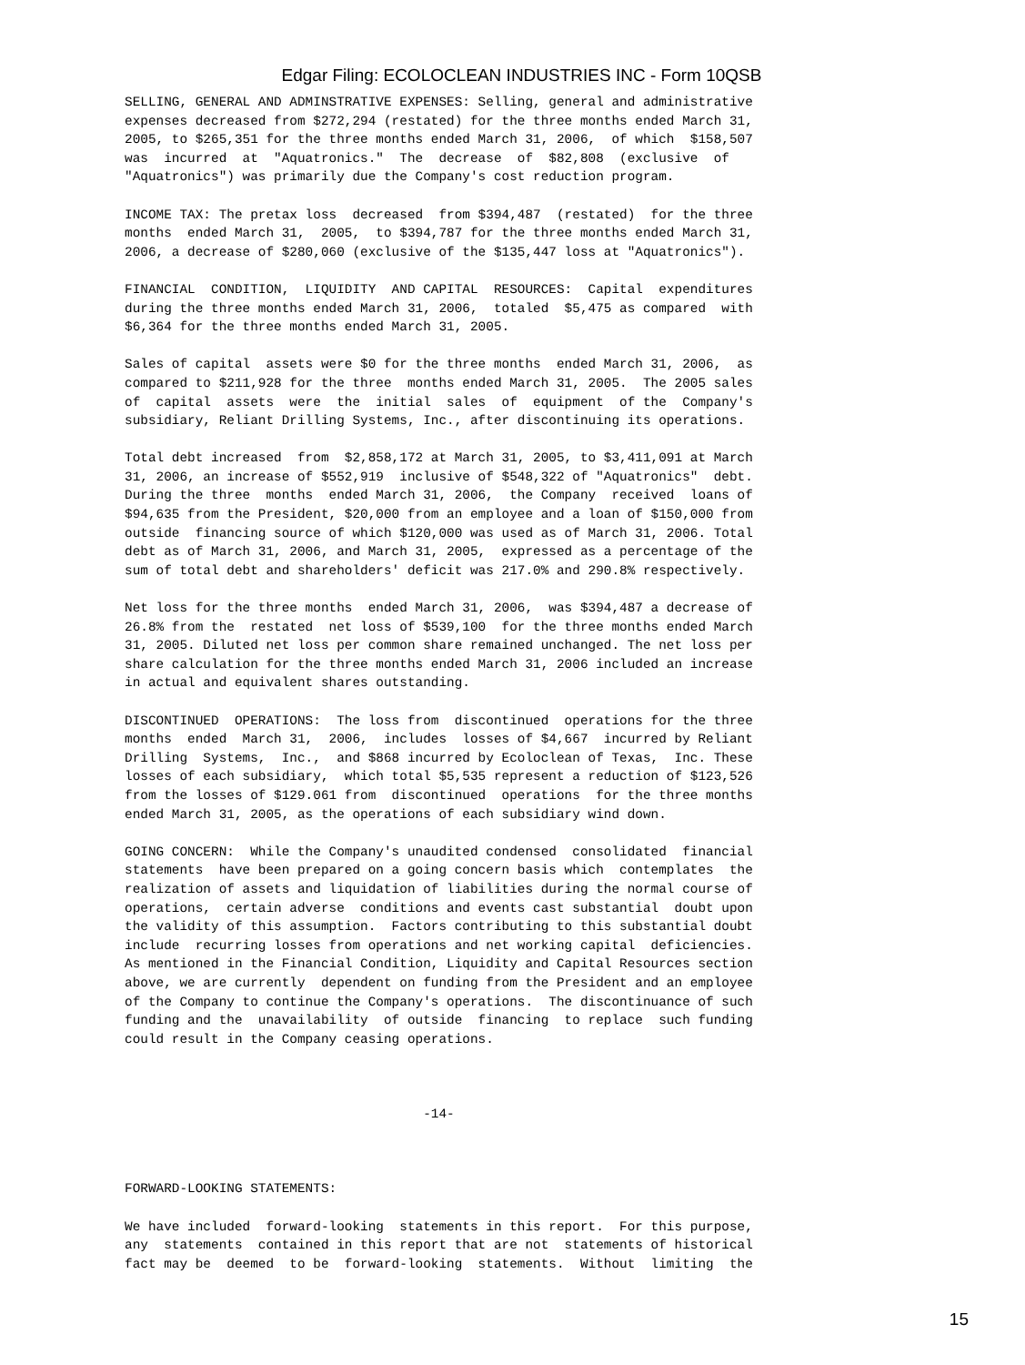Edgar Filing: ECOLOCLEAN INDUSTRIES INC - Form 10QSB
SELLING, GENERAL AND ADMINSTRATIVE EXPENSES: Selling, general and administrative expenses decreased from $272,294 (restated) for the three months ended March 31, 2005, to $265,351 for the three months ended March 31, 2006, of which $158,507 was incurred at "Aquatronics." The decrease of $82,808 (exclusive of "Aquatronics") was primarily due the Company's cost reduction program. INCOME TAX: The pretax loss decreased from $394,487 (restated) for the three months ended March 31, 2005, to $394,787 for the three months ended March 31, 2006, a decrease of $280,060 (exclusive of the $135,447 loss at "Aquatronics"). FINANCIAL CONDITION, LIQUIDITY AND CAPITAL RESOURCES: Capital expenditures during the three months ended March 31, 2006, totaled $5,475 as compared with $6,364 for the three months ended March 31, 2005. Sales of capital assets were $0 for the three months ended March 31, 2006, as compared to $211,928 for the three months ended March 31, 2005. The 2005 sales of capital assets were the initial sales of equipment of the Company's subsidiary, Reliant Drilling Systems, Inc., after discontinuing its operations. Total debt increased from $2,858,172 at March 31, 2005, to $3,411,091 at March 31, 2006, an increase of $552,919 inclusive of $548,322 of "Aquatronics" debt. During the three months ended March 31, 2006, the Company received loans of $94,635 from the President, $20,000 from an employee and a loan of $150,000 from outside financing source of which $120,000 was used as of March 31, 2006. Total debt as of March 31, 2006, and March 31, 2005, expressed as a percentage of the sum of total debt and shareholders' deficit was 217.0% and 290.8% respectively. Net loss for the three months ended March 31, 2006, was $394,487 a decrease of 26.8% from the restated net loss of $539,100 for the three months ended March 31, 2005. Diluted net loss per common share remained unchanged. The net loss per share calculation for the three months ended March 31, 2006 included an increase in actual and equivalent shares outstanding. DISCONTINUED OPERATIONS: The loss from discontinued operations for the three months ended March 31, 2006, includes losses of $4,667 incurred by Reliant Drilling Systems, Inc., and $868 incurred by Ecoloclean of Texas, Inc. These losses of each subsidiary, which total $5,535 represent a reduction of $123,526 from the losses of $129.061 from discontinued operations for the three months ended March 31, 2005, as the operations of each subsidiary wind down. GOING CONCERN: While the Company's unaudited condensed consolidated financial statements have been prepared on a going concern basis which contemplates the realization of assets and liquidation of liabilities during the normal course of operations, certain adverse conditions and events cast substantial doubt upon the validity of this assumption. Factors contributing to this substantial doubt include recurring losses from operations and net working capital deficiencies. As mentioned in the Financial Condition, Liquidity and Capital Resources section above, we are currently dependent on funding from the President and an employee of the Company to continue the Company's operations. The discontinuance of such funding and the unavailability of outside financing to replace such funding could result in the Company ceasing operations. -14- FORWARD-LOOKING STATEMENTS: We have included forward-looking statements in this report. For this purpose, any statements contained in this report that are not statements of historical fact may be deemed to be forward-looking statements. Without limiting the
15